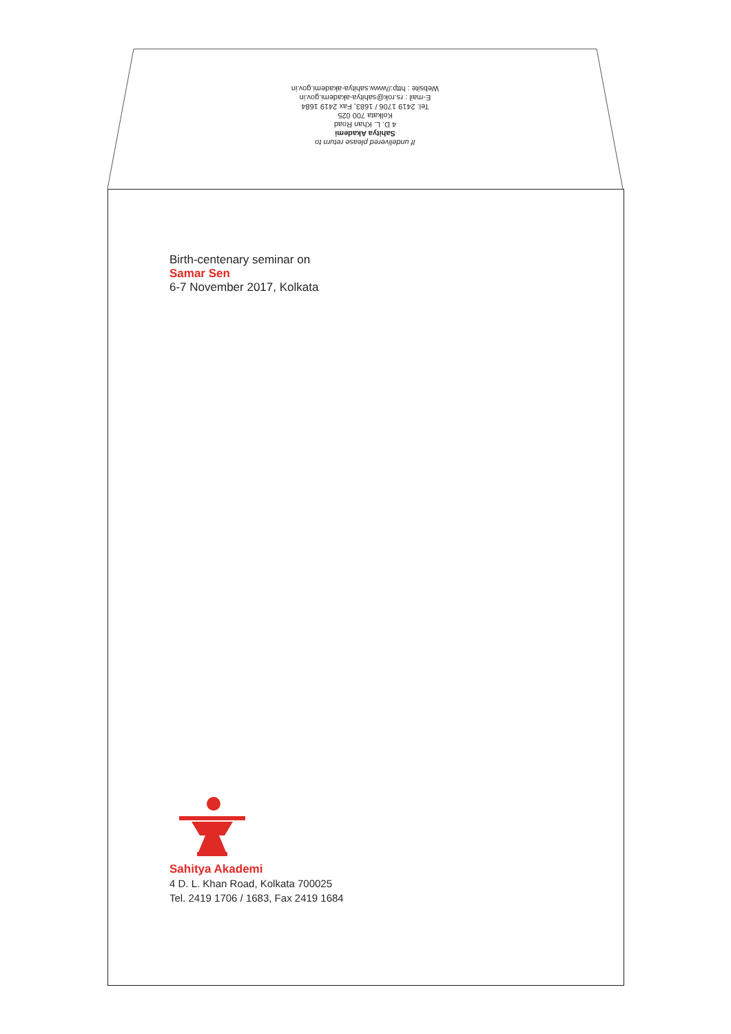If undelivered please return to
Sahitya Akademi
4 D. L. Khan Road
Kolkata 700 025
Tel. 2419 1706 / 1683, Fax 2419 1684
E-mail : rs.rok@sahitya-akademi.gov.in
Website : http://www.sahitya-akademi.gov.in
Birth-centenary seminar on
Samar Sen
6-7 November 2017, Kolkata
Sahitya Akademi
4 D. L. Khan Road, Kolkata 700025
Tel. 2419 1706 / 1683, Fax 2419 1684